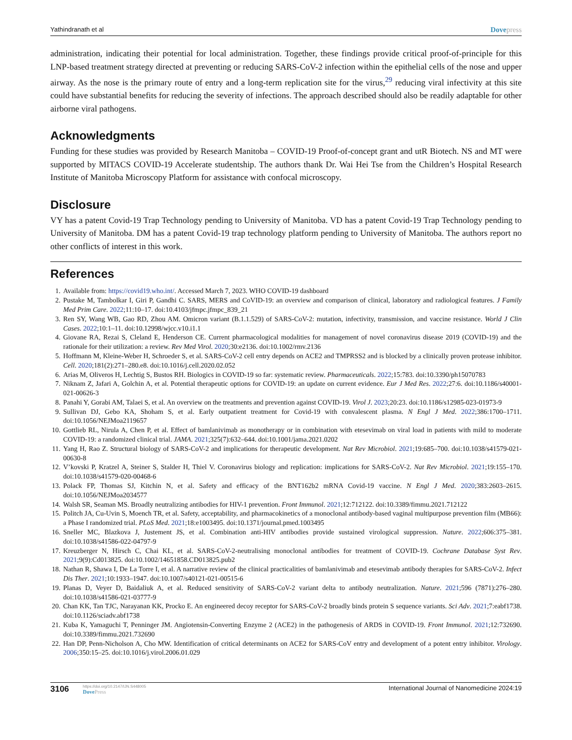Yathindranath et al Dovepress
administration, indicating their potential for local administration. Together, these findings provide critical proof-of-principle for this LNP-based treatment strategy directed at preventing or reducing SARS-CoV-2 infection within the epithelial cells of the nose and upper airway. As the nose is the primary route of entry and a long-term replication site for the virus,<sup>29</sup> reducing viral infectivity at this site could have substantial benefits for reducing the severity of infections. The approach described should also be readily adaptable for other airborne viral pathogens.
Acknowledgments
Funding for these studies was provided by Research Manitoba – COVID-19 Proof-of-concept grant and utR Biotech. NS and MT were supported by MITACS COVID-19 Accelerate studentship. The authors thank Dr. Wai Hei Tse from the Children’s Hospital Research Institute of Manitoba Microscopy Platform for assistance with confocal microscopy.
Disclosure
VY has a patent Covid-19 Trap Technology pending to University of Manitoba. VD has a patent Covid-19 Trap Technology pending to University of Manitoba. DM has a patent Covid-19 trap technology platform pending to University of Manitoba. The authors report no other conflicts of interest in this work.
References
1. Available from: https://covid19.who.int/. Accessed March 7, 2023. WHO COVID-19 dashboard
2. Pustake M, Tambolkar I, Giri P, Gandhi C. SARS, MERS and CoVID-19: an overview and comparison of clinical, laboratory and radiological features. J Family Med Prim Care. 2022;11:10–17. doi:10.4103/jfmpc.jfmpc_839_21
3. Ren SY, Wang WB, Gao RD, Zhou AM. Omicron variant (B.1.1.529) of SARS-CoV-2: mutation, infectivity, transmission, and vaccine resistance. World J Clin Cases. 2022;10:1–11. doi:10.12998/wjcc.v10.i1.1
4. Giovane RA, Rezai S, Cleland E, Henderson CE. Current pharmacological modalities for management of novel coronavirus disease 2019 (COVID-19) and the rationale for their utilization: a review. Rev Med Virol. 2020;30:e2136. doi:10.1002/rmv.2136
5. Hoffmann M, Kleine-Weber H, Schroeder S, et al. SARS-CoV-2 cell entry depends on ACE2 and TMPRSS2 and is blocked by a clinically proven protease inhibitor. Cell. 2020;181(2):271–280.e8. doi:10.1016/j.cell.2020.02.052
6. Arias M, Oliveros H, Lechtig S, Bustos RH. Biologics in COVID-19 so far: systematic review. Pharmaceuticals. 2022;15:783. doi:10.3390/ph15070783
7. Niknam Z, Jafari A, Golchin A, et al. Potential therapeutic options for COVID-19: an update on current evidence. Eur J Med Res. 2022;27:6. doi:10.1186/s40001-021-00626-3
8. Panahi Y, Gorabi AM, Talaei S, et al. An overview on the treatments and prevention against COVID-19. Virol J. 2023;20:23. doi:10.1186/s12985-023-01973-9
9. Sullivan DJ, Gebo KA, Shoham S, et al. Early outpatient treatment for Covid-19 with convalescent plasma. N Engl J Med. 2022;386:1700–1711. doi:10.1056/NEJMoa2119657
10. Gottlieb RL, Nirula A, Chen P, et al. Effect of bamlanivimab as monotherapy or in combination with etesevimab on viral load in patients with mild to moderate COVID-19: a randomized clinical trial. JAMA. 2021;325(7):632–644. doi:10.1001/jama.2021.0202
11. Yang H, Rao Z. Structural biology of SARS-CoV-2 and implications for therapeutic development. Nat Rev Microbiol. 2021;19:685–700. doi:10.1038/s41579-021-00630-8
12. V’kovski P, Kratzel A, Steiner S, Stalder H, Thiel V. Coronavirus biology and replication: implications for SARS-CoV-2. Nat Rev Microbiol. 2021;19:155–170. doi:10.1038/s41579-020-00468-6
13. Polack FP, Thomas SJ, Kitchin N, et al. Safety and efficacy of the BNT162b2 mRNA Covid-19 vaccine. N Engl J Med. 2020;383:2603–2615. doi:10.1056/NEJMoa2034577
14. Walsh SR, Seaman MS. Broadly neutralizing antibodies for HIV-1 prevention. Front Immunol. 2021;12:712122. doi:10.3389/fimmu.2021.712122
15. Politch JA, Cu-Uvin S, Moench TR, et al. Safety, acceptability, and pharmacokinetics of a monoclonal antibody-based vaginal multipurpose prevention film (MB66): a Phase I randomized trial. PLoS Med. 2021;18:e1003495. doi:10.1371/journal.pmed.1003495
16. Sneller MC, Blazkova J, Justement JS, et al. Combination anti-HIV antibodies provide sustained virological suppression. Nature. 2022;606:375–381. doi:10.1038/s41586-022-04797-9
17. Kreuzberger N, Hirsch C, Chai KL, et al. SARS-CoV-2-neutralising monoclonal antibodies for treatment of COVID-19. Cochrane Database Syst Rev. 2021;9(9):Cd013825. doi:10.1002/14651858.CD013825.pub2
18. Nathan R, Shawa I, De La Torre I, et al. A narrative review of the clinical practicalities of bamlanivimab and etesevimab antibody therapies for SARS-CoV-2. Infect Dis Ther. 2021;10:1933–1947. doi:10.1007/s40121-021-00515-6
19. Planas D, Veyer D, Baidaliuk A, et al. Reduced sensitivity of SARS-CoV-2 variant delta to antibody neutralization. Nature. 2021;596 (7871):276–280. doi:10.1038/s41586-021-03777-9
20. Chan KK, Tan TJC, Narayanan KK, Procko E. An engineered decoy receptor for SARS-CoV-2 broadly binds protein S sequence variants. Sci Adv. 2021;7:eabf1738. doi:10.1126/sciadv.abf1738
21. Kuba K, Yamaguchi T, Penninger JM. Angiotensin-Converting Enzyme 2 (ACE2) in the pathogenesis of ARDS in COVID-19. Front Immunol. 2021;12:732690. doi:10.3389/fimmu.2021.732690
22. Han DP, Penn-Nicholson A, Cho MW. Identification of critical determinants on ACE2 for SARS-CoV entry and development of a potent entry inhibitor. Virology. 2006;350:15–25. doi:10.1016/j.virol.2006.01.029
3106
https://doi.org/10.2147/IJN.S448005
DovePress
International Journal of Nanomedicine 2024:19